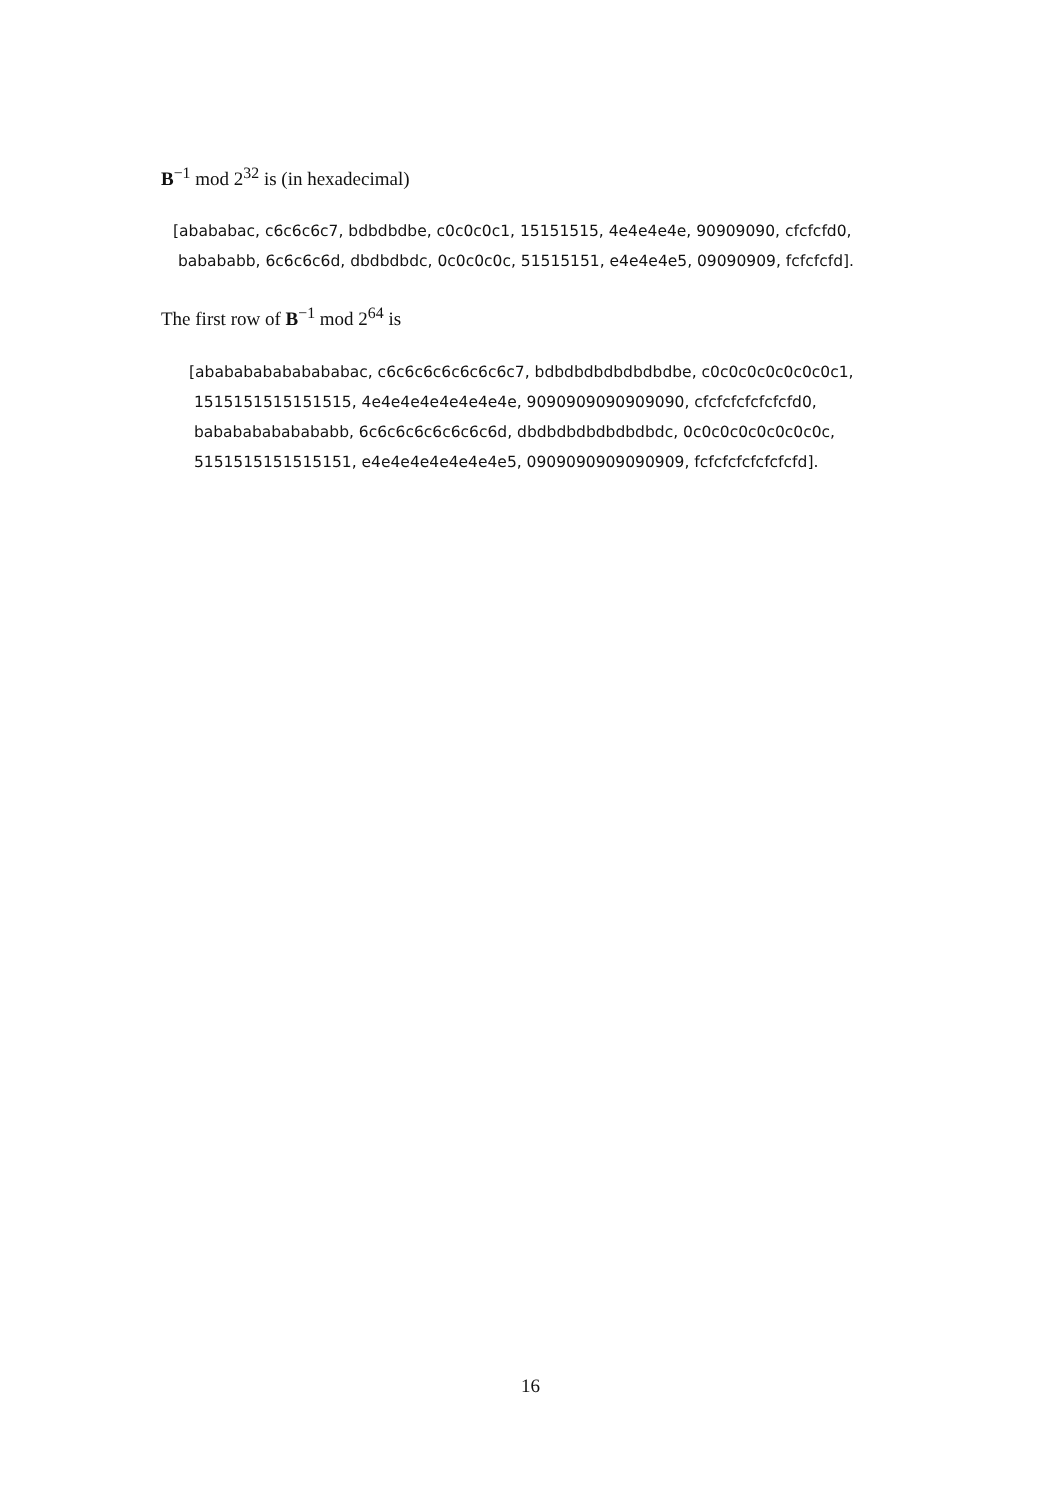B<sup>−1</sup> mod 2<sup>32</sup> is (in hexadecimal)
[abababac, c6c6c6c7, bdbdbdbe, c0c0c0c1, 15151515, 4e4e4e4e, 90909090, cfcfcfd0,
babababb, 6c6c6c6d, dbdbdbdc, 0c0c0c0c, 51515151, e4e4e4e5, 09090909, fcfcfcfd].
The first row of B<sup>−1</sup> mod 2<sup>64</sup> is
[ababababababababac, c6c6c6c6c6c6c6c7, bdbdbdbdbdbdbdbe, c0c0c0c0c0c0c0c1,
1515151515151515, 4e4e4e4e4e4e4e4e, 9090909090909090, cfcfcfcfcfcfcfd0,
babababababababb, 6c6c6c6c6c6c6c6d, dbdbdbdbdbdbdbdc, 0c0c0c0c0c0c0c0c,
5151515151515151, e4e4e4e4e4e4e4e5, 0909090909090909, fcfcfcfcfcfcfcfd].
16